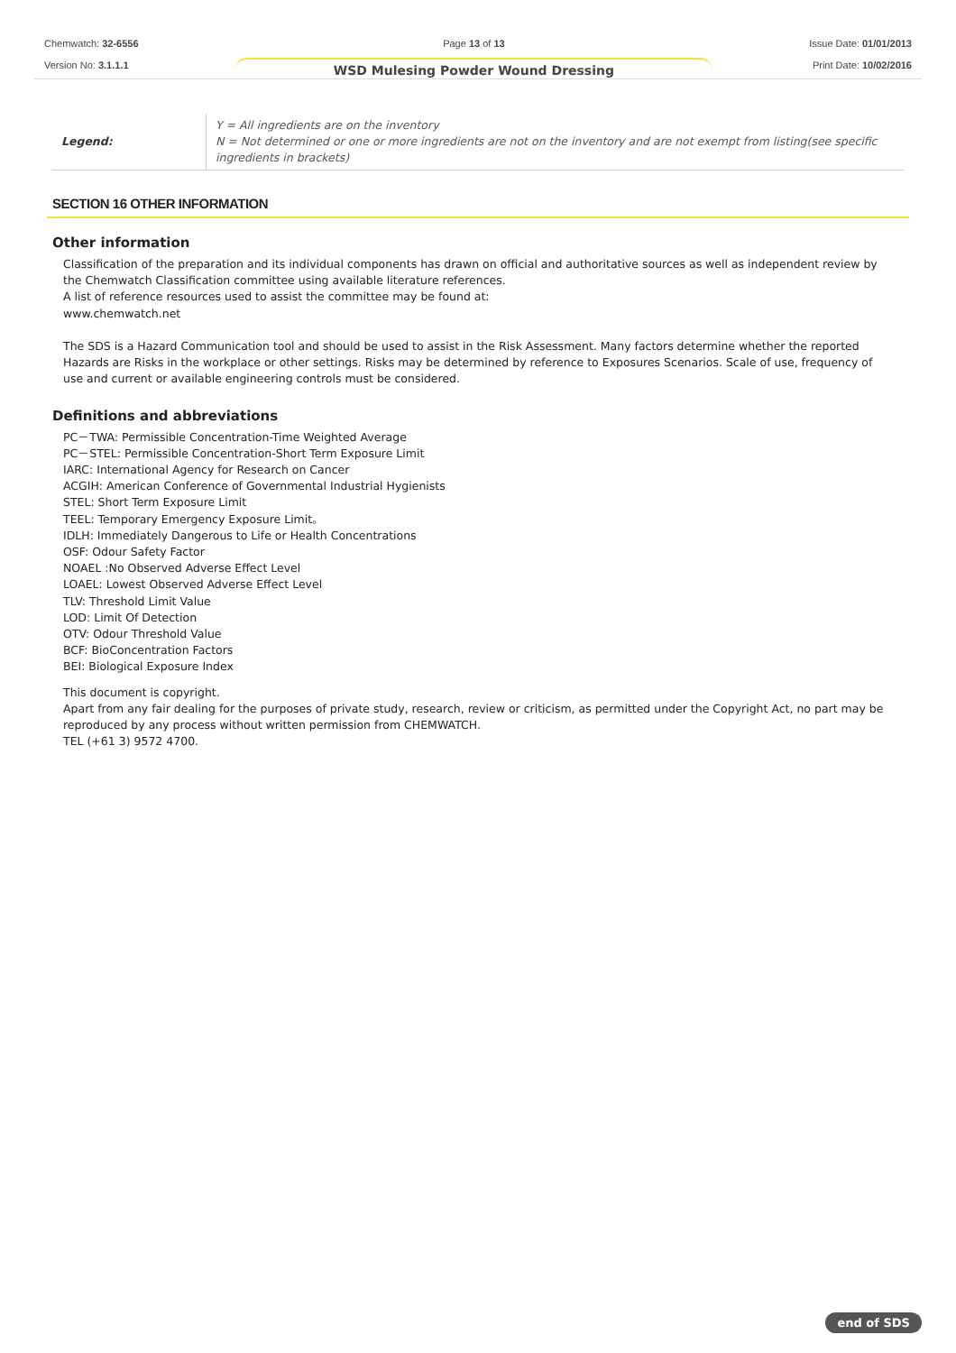Chemwatch: 32-6556
Version No: 3.1.1.1
Page 13 of 13
WSD Mulesing Powder Wound Dressing
Issue Date: 01/01/2013
Print Date: 10/02/2016
| Legend: | Y = All ingredients are on the inventory N = Not determined or one or more ingredients are not on the inventory and are not exempt from listing(see specific ingredients in brackets) |
SECTION 16 OTHER INFORMATION
Other information
Classification of the preparation and its individual components has drawn on official and authoritative sources as well as independent review by the Chemwatch Classification committee using available literature references.
A list of reference resources used to assist the committee may be found at:
www.chemwatch.net
The SDS is a Hazard Communication tool and should be used to assist in the Risk Assessment. Many factors determine whether the reported Hazards are Risks in the workplace or other settings. Risks may be determined by reference to Exposures Scenarios. Scale of use, frequency of use and current or available engineering controls must be considered.
Definitions and abbreviations
PC－TWA: Permissible Concentration-Time Weighted Average
PC－STEL: Permissible Concentration-Short Term Exposure Limit
IARC: International Agency for Research on Cancer
ACGIH: American Conference of Governmental Industrial Hygienists
STEL: Short Term Exposure Limit
TEEL: Temporary Emergency Exposure Limit。
IDLH: Immediately Dangerous to Life or Health Concentrations
OSF: Odour Safety Factor
NOAEL :No Observed Adverse Effect Level
LOAEL: Lowest Observed Adverse Effect Level
TLV: Threshold Limit Value
LOD: Limit Of Detection
OTV: Odour Threshold Value
BCF: BioConcentration Factors
BEI: Biological Exposure Index
This document is copyright.
Apart from any fair dealing for the purposes of private study, research, review or criticism, as permitted under the Copyright Act, no part may be reproduced by any process without written permission from CHEMWATCH.
TEL (+61 3) 9572 4700.
end of SDS